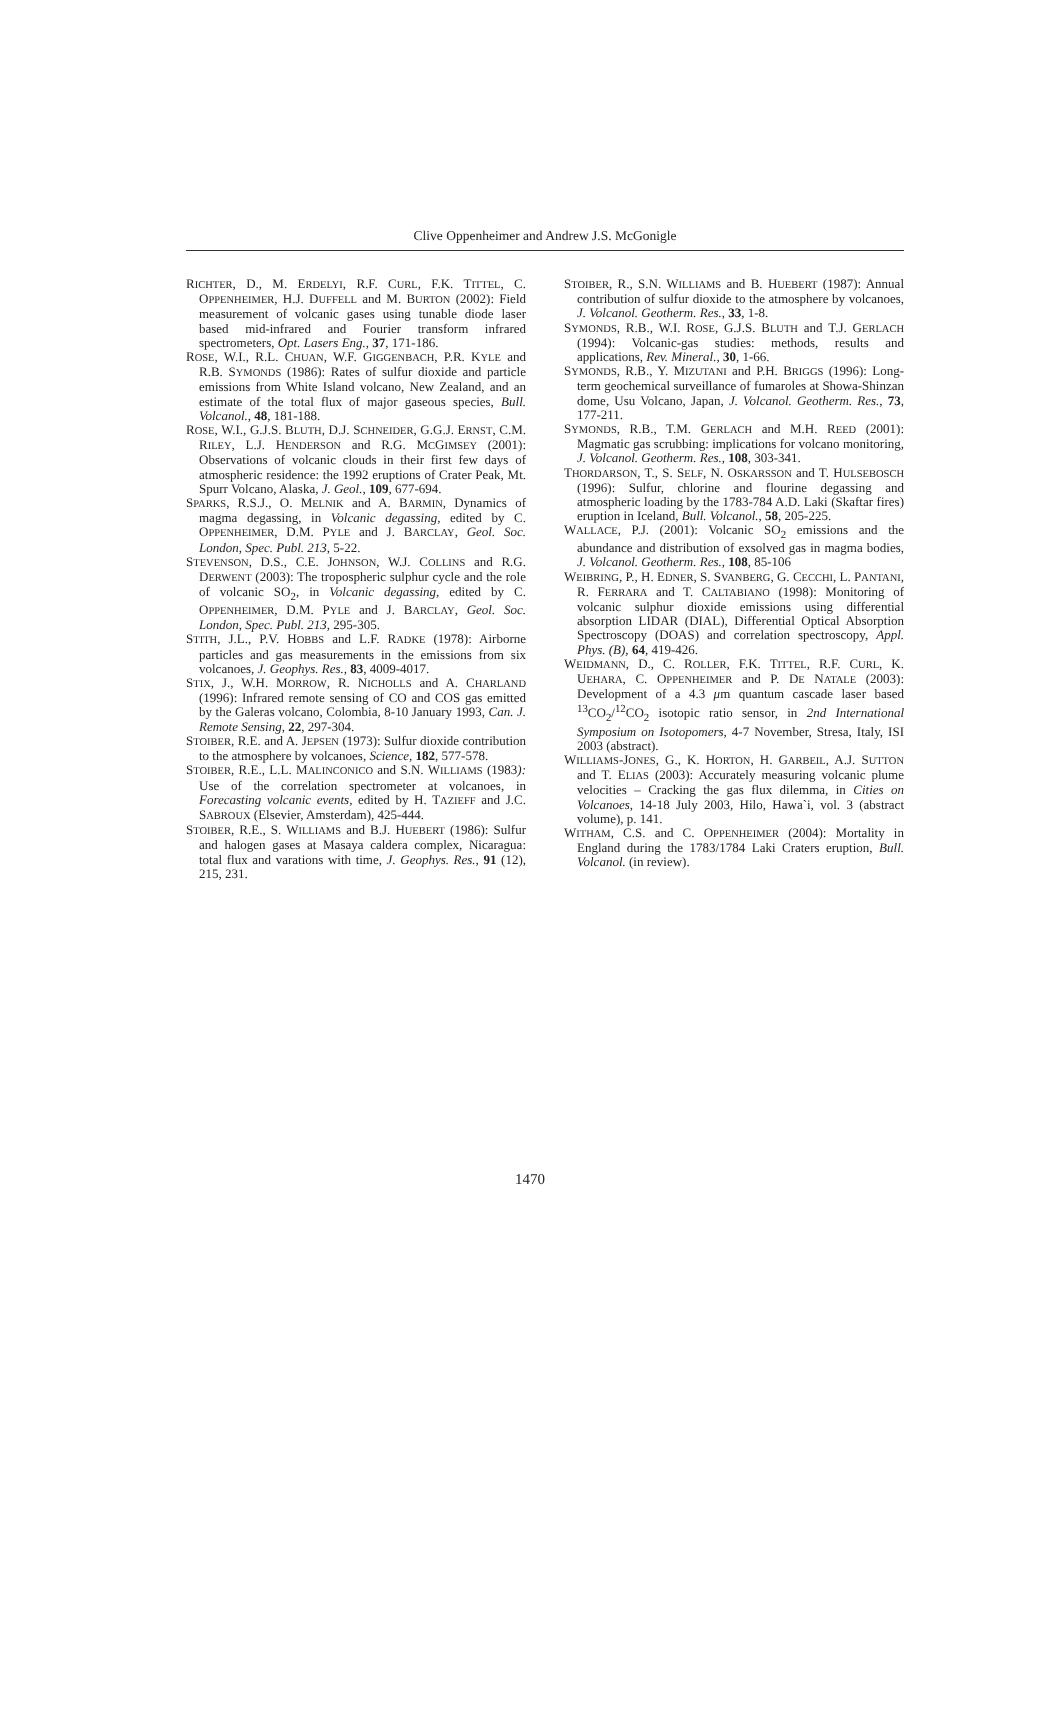Clive Oppenheimer and Andrew J.S. McGonigle
RICHTER, D., M. ERDELYI, R.F. CURL, F.K. TITTEL, C. OPPENHEIMER, H.J. DUFFELL and M. BURTON (2002): Field measurement of volcanic gases using tunable diode laser based mid-infrared and Fourier transform infrared spectrometers, Opt. Lasers Eng., 37, 171-186.
ROSE, W.I., R.L. CHUAN, W.F. GIGGENBACH, P.R. KYLE and R.B. SYMONDS (1986): Rates of sulfur dioxide and particle emissions from White Island volcano, New Zealand, and an estimate of the total flux of major gaseous species, Bull. Volcanol., 48, 181-188.
ROSE, W.I., G.J.S. BLUTH, D.J. SCHNEIDER, G.G.J. ERNST, C.M. RILEY, L.J. HENDERSON and R.G. MCGIMSEY (2001): Observations of volcanic clouds in their first few days of atmospheric residence: the 1992 eruptions of Crater Peak, Mt. Spurr Volcano, Alaska, J. Geol., 109, 677-694.
SPARKS, R.S.J., O. MELNIK and A. BARMIN, Dynamics of magma degassing, in Volcanic degassing, edited by C. OPPENHEIMER, D.M. PYLE and J. BARCLAY, Geol. Soc. London, Spec. Publ. 213, 5-22.
STEVENSON, D.S., C.E. JOHNSON, W.J. COLLINS and R.G. DERWENT (2003): The tropospheric sulphur cycle and the role of volcanic SO<sub>2</sub>, in Volcanic degassing, edited by C. OPPENHEIMER, D.M. PYLE and J. BARCLAY, Geol. Soc. London, Spec. Publ. 213, 295-305.
STITH, J.L., P.V. HOBBS and L.F. RADKE (1978): Airborne particles and gas measurements in the emissions from six volcanoes, J. Geophys. Res., 83, 4009-4017.
STIX, J., W.H. MORROW, R. NICHOLLS and A. CHARLAND (1996): Infrared remote sensing of CO and COS gas emitted by the Galeras volcano, Colombia, 8-10 January 1993, Can. J. Remote Sensing, 22, 297-304.
STOIBER, R.E. and A. JEPSEN (1973): Sulfur dioxide contribution to the atmosphere by volcanoes, Science, 182, 577-578.
STOIBER, R.E., L.L. MALINCONICO and S.N. WILLIAMS (1983): Use of the correlation spectrometer at volcanoes, in Forecasting volcanic events, edited by H. TAZIEFF and J.C. SABROUX (Elsevier, Amsterdam), 425-444.
STOIBER, R.E., S. WILLIAMS and B.J. HUEBERT (1986): Sulfur and halogen gases at Masaya caldera complex, Nicaragua: total flux and varations with time, J. Geophys. Res., 91 (12), 215, 231.
STOIBER, R., S.N. WILLIAMS and B. HUEBERT (1987): Annual contribution of sulfur dioxide to the atmosphere by volcanoes, J. Volcanol. Geotherm. Res., 33, 1-8.
SYMONDS, R.B., W.I. ROSE, G.J.S. BLUTH and T.J. GERLACH (1994): Volcanic-gas studies: methods, results and applications, Rev. Mineral., 30, 1-66.
SYMONDS, R.B., Y. MIZUTANI and P.H. BRIGGS (1996): Long-term geochemical surveillance of fumaroles at Showa-Shinzan dome, Usu Volcano, Japan, J. Volcanol. Geotherm. Res., 73, 177-211.
SYMONDS, R.B., T.M. GERLACH and M.H. REED (2001): Magmatic gas scrubbing: implications for volcano monitoring, J. Volcanol. Geotherm. Res., 108, 303-341.
THORDARSON, T., S. SELF, N. OSKARSSON and T. HULSEBOSCH (1996): Sulfur, chlorine and flourine degassing and atmospheric loading by the 1783-784 A.D. Laki (Skaftar fires) eruption in Iceland, Bull. Volcanol., 58, 205-225.
WALLACE, P.J. (2001): Volcanic SO<sub>2</sub> emissions and the abundance and distribution of exsolved gas in magma bodies, J. Volcanol. Geotherm. Res., 108, 85-106
WEIBRING, P., H. EDNER, S. SVANBERG, G. CECCHI, L. PANTANI, R. FERRARA and T. CALTABIANO (1998): Monitoring of volcanic sulphur dioxide emissions using differential absorption LIDAR (DIAL), Differential Optical Absorption Spectroscopy (DOAS) and correlation spectroscopy, Appl. Phys. (B), 64, 419-426.
WEIDMANN, D., C. ROLLER, F.K. TITTEL, R.F. CURL, K. UEHARA, C. OPPENHEIMER and P. DE NATALE (2003): Development of a 4.3 μm quantum cascade laser based <sup>13</sup>CO<sub>2</sub>/<sup>12</sup>CO<sub>2</sub> isotopic ratio sensor, in 2nd International Symposium on Isotopomers, 4-7 November, Stresa, Italy, ISI 2003 (abstract).
WILLIAMS-JONES, G., K. HORTON, H. GARBEIL, A.J. SUTTON and T. ELIAS (2003): Accurately measuring volcanic plume velocities – Cracking the gas flux dilemma, in Cities on Volcanoes, 14-18 July 2003, Hilo, Hawa`i, vol. 3 (abstract volume), p. 141.
WITHAM, C.S. and C. OPPENHEIMER (2004): Mortality in England during the 1783/1784 Laki Craters eruption, Bull. Volcanol. (in review).
1470